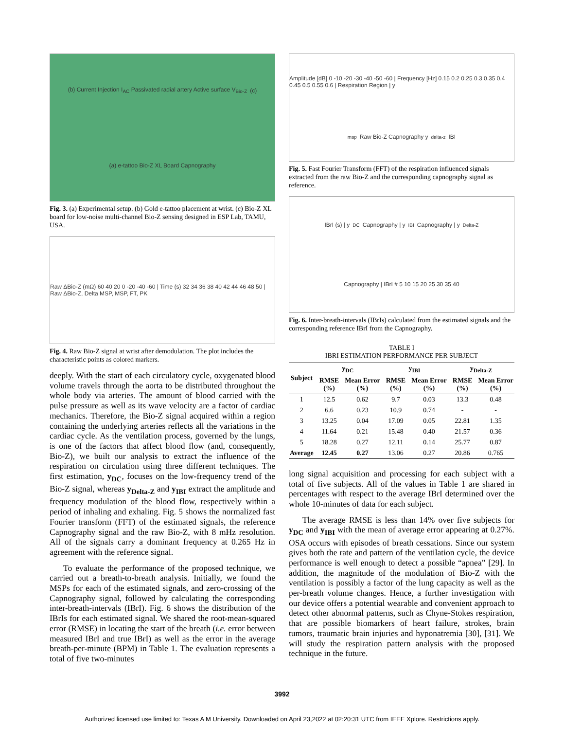(b) Current Injection I<sub>AC</sub> Passivated radial artery Active surface V<sub>Bio-Z</sub> (c) (a) e-tattoo Bio-Z XL Board Capnography
Fig. 3. (a) Experimental setup. (b) Gold e-tattoo placement at wrist. (c) Bio-Z XL board for low-noise multi-channel Bio-Z sensing designed in ESP Lab, TAMU, USA.
Raw ΔBio-Z (mΩ) 60 40 20 0 -20 -40 -60 | Time (s) 32 34 36 38 40 42 44 46 48 50 | Raw ΔBio-Z, Delta MSP, MSP, FT, PK
Fig. 4. Raw Bio-Z signal at wrist after demodulation. The plot includes the characteristic points as colored markers.
deeply. With the start of each circulatory cycle, oxygenated blood volume travels through the aorta to be distributed throughout the whole body via arteries. The amount of blood carried with the pulse pressure as well as its wave velocity are a factor of cardiac mechanics. Therefore, the Bio-Z signal acquired within a region containing the underlying arteries reflects all the variations in the cardiac cycle. As the ventilation process, governed by the lungs, is one of the factors that affect blood flow (and, consequently, Bio-Z), we built our analysis to extract the influence of the respiration on circulation using three different techniques. The first estimation, y<sub>DC</sub>, focuses on the low-frequency trend of the Bio-Z signal, whereas y<sub>Delta-Z</sub> and y<sub>IBI</sub> extract the amplitude and frequency modulation of the blood flow, respectively within a period of inhaling and exhaling. Fig. 5 shows the normalized fast Fourier transform (FFT) of the estimated signals, the reference Capnography signal and the raw Bio-Z, with 8 mHz resolution. All of the signals carry a dominant frequency at 0.265 Hz in agreement with the reference signal.
To evaluate the performance of the proposed technique, we carried out a breath-to-breath analysis. Initially, we found the MSPs for each of the estimated signals, and zero-crossing of the Capnography signal, followed by calculating the corresponding inter-breath-intervals (IBrI). Fig. 6 shows the distribution of the IBrIs for each estimated signal. We shared the root-mean-squared error (RMSE) in locating the start of the breath (i.e. error between measured IBrI and true IBrI) as well as the error in the average breath-per-minute (BPM) in Table 1. The evaluation represents a total of five two-minutes
Amplitude [dB] 0 -10 -20 -30 -40 -50 -60 | Frequency [Hz] 0.15 0.2 0.25 0.3 0.35 0.4 0.45 0.5 0.55 0.6 | Respiration Region | y<sub>msp</sub> Raw Bio-Z Capnography y<sub>delta-z</sub> IBI
Fig. 5. Fast Fourier Transform (FFT) of the respiration influenced signals extracted from the raw Bio-Z and the corresponding capnography signal as reference.
IBrI (s) | y<sub>DC</sub> Capnography | y<sub>IBI</sub> Capnography | y<sub>Delta-Z</sub> Capnography | IBrI # 5 10 15 20 25 30 35 40
Fig. 6. Inter-breath-intervals (IBrIs) calculated from the estimated signals and the corresponding reference IBrI from the Capnography.
TABLE I
IBRI ESTIMATION PERFORMANCE PER SUBJECT
| Subject | y<sub>DC</sub> | | y<sub>IBI</sub> | | y<sub>Delta-Z</sub> | |
| --- | --- | --- | --- | --- | --- | --- |
| | RMSE (%) | Mean Error (%) | RMSE (%) | Mean Error (%) | RMSE (%) | Mean Error (%) |
| 1 | 12.5 | 0.62 | 9.7 | 0.03 | 13.3 | 0.48 |
| 2 | 6.6 | 0.23 | 10.9 | 0.74 | - | - |
| 3 | 13.25 | 0.04 | 17.09 | 0.05 | 22.81 | 1.35 |
| 4 | 11.64 | 0.21 | 15.48 | 0.40 | 21.57 | 0.36 |
| 5 | 18.28 | 0.27 | 12.11 | 0.14 | 25.77 | 0.87 |
| Average | 12.45 | 0.27 | 13.06 | 0.27 | 20.86 | 0.765 |
long signal acquisition and processing for each subject with a total of five subjects. All of the values in Table 1 are shared in percentages with respect to the average IBrI determined over the whole 10-minutes of data for each subject.
The average RMSE is less than 14% over five subjects for y<sub>DC</sub> and y<sub>IBI</sub> with the mean of average error appearing at 0.27%. OSA occurs with episodes of breath cessations. Since our system gives both the rate and pattern of the ventilation cycle, the device performance is well enough to detect a possible “apnea” [29]. In addition, the magnitude of the modulation of Bio-Z with the ventilation is possibly a factor of the lung capacity as well as the per-breath volume changes. Hence, a further investigation with our device offers a potential wearable and convenient approach to detect other abnormal patterns, such as Chyne-Stokes respiration, that are possible biomarkers of heart failure, strokes, brain tumors, traumatic brain injuries and hyponatremia [30], [31]. We will study the respiration pattern analysis with the proposed technique in the future.
3992
Authorized licensed use limited to: Texas A M University. Downloaded on April 23,2022 at 02:20:31 UTC from IEEE Xplore. Restrictions apply.